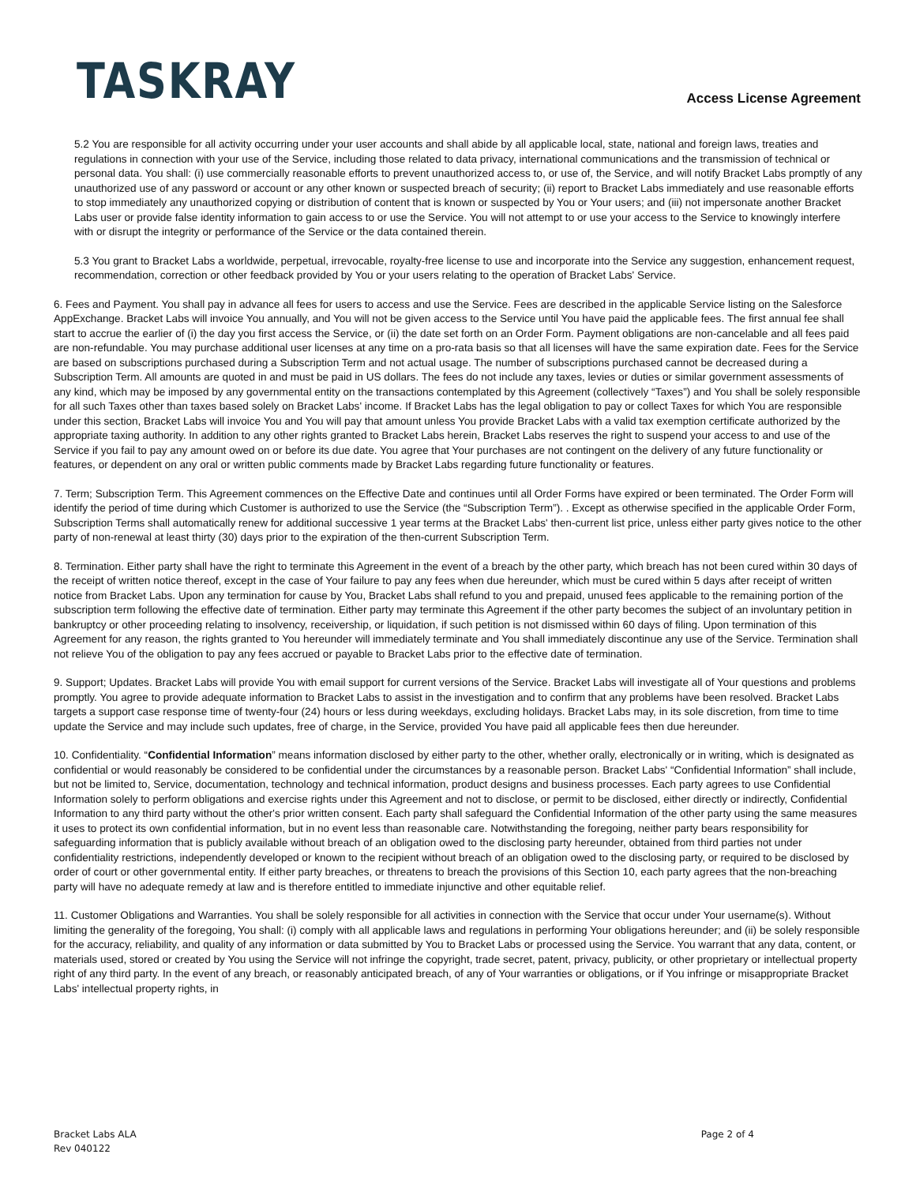TASKRAY
Access License Agreement
5.2 You are responsible for all activity occurring under your user accounts and shall abide by all applicable local, state, national and foreign laws, treaties and regulations in connection with your use of the Service, including those related to data privacy, international communications and the transmission of technical or personal data. You shall: (i) use commercially reasonable efforts to prevent unauthorized access to, or use of, the Service, and will notify Bracket Labs promptly of any unauthorized use of any password or account or any other known or suspected breach of security; (ii) report to Bracket Labs immediately and use reasonable efforts to stop immediately any unauthorized copying or distribution of content that is known or suspected by You or Your users; and (iii) not impersonate another Bracket Labs user or provide false identity information to gain access to or use the Service. You will not attempt to or use your access to the Service to knowingly interfere with or disrupt the integrity or performance of the Service or the data contained therein.
5.3 You grant to Bracket Labs a worldwide, perpetual, irrevocable, royalty-free license to use and incorporate into the Service any suggestion, enhancement request, recommendation, correction or other feedback provided by You or your users relating to the operation of Bracket Labs' Service.
6. Fees and Payment. You shall pay in advance all fees for users to access and use the Service. Fees are described in the applicable Service listing on the Salesforce AppExchange. Bracket Labs will invoice You annually, and You will not be given access to the Service until You have paid the applicable fees. The first annual fee shall start to accrue the earlier of (i) the day you first access the Service, or (ii) the date set forth on an Order Form. Payment obligations are non-cancelable and all fees paid are non-refundable. You may purchase additional user licenses at any time on a pro-rata basis so that all licenses will have the same expiration date. Fees for the Service are based on subscriptions purchased during a Subscription Term and not actual usage. The number of subscriptions purchased cannot be decreased during a Subscription Term. All amounts are quoted in and must be paid in US dollars. The fees do not include any taxes, levies or duties or similar government assessments of any kind, which may be imposed by any governmental entity on the transactions contemplated by this Agreement (collectively “Taxes”) and You shall be solely responsible for all such Taxes other than taxes based solely on Bracket Labs' income. If Bracket Labs has the legal obligation to pay or collect Taxes for which You are responsible under this section, Bracket Labs will invoice You and You will pay that amount unless You provide Bracket Labs with a valid tax exemption certificate authorized by the appropriate taxing authority. In addition to any other rights granted to Bracket Labs herein, Bracket Labs reserves the right to suspend your access to and use of the Service if you fail to pay any amount owed on or before its due date. You agree that Your purchases are not contingent on the delivery of any future functionality or features, or dependent on any oral or written public comments made by Bracket Labs regarding future functionality or features.
7. Term; Subscription Term. This Agreement commences on the Effective Date and continues until all Order Forms have expired or been terminated. The Order Form will identify the period of time during which Customer is authorized to use the Service (the “Subscription Term”). . Except as otherwise specified in the applicable Order Form, Subscription Terms shall automatically renew for additional successive 1 year terms at the Bracket Labs' then-current list price, unless either party gives notice to the other party of non-renewal at least thirty (30) days prior to the expiration of the then-current Subscription Term.
8. Termination. Either party shall have the right to terminate this Agreement in the event of a breach by the other party, which breach has not been cured within 30 days of the receipt of written notice thereof, except in the case of Your failure to pay any fees when due hereunder, which must be cured within 5 days after receipt of written notice from Bracket Labs. Upon any termination for cause by You, Bracket Labs shall refund to you and prepaid, unused fees applicable to the remaining portion of the subscription term following the effective date of termination. Either party may terminate this Agreement if the other party becomes the subject of an involuntary petition in bankruptcy or other proceeding relating to insolvency, receivership, or liquidation, if such petition is not dismissed within 60 days of filing. Upon termination of this Agreement for any reason, the rights granted to You hereunder will immediately terminate and You shall immediately discontinue any use of the Service. Termination shall not relieve You of the obligation to pay any fees accrued or payable to Bracket Labs prior to the effective date of termination.
9. Support; Updates. Bracket Labs will provide You with email support for current versions of the Service. Bracket Labs will investigate all of Your questions and problems promptly. You agree to provide adequate information to Bracket Labs to assist in the investigation and to confirm that any problems have been resolved. Bracket Labs targets a support case response time of twenty-four (24) hours or less during weekdays, excluding holidays. Bracket Labs may, in its sole discretion, from time to time update the Service and may include such updates, free of charge, in the Service, provided You have paid all applicable fees then due hereunder.
10. Confidentiality. “Confidential Information” means information disclosed by either party to the other, whether orally, electronically or in writing, which is designated as confidential or would reasonably be considered to be confidential under the circumstances by a reasonable person. Bracket Labs' “Confidential Information” shall include, but not be limited to, Service, documentation, technology and technical information, product designs and business processes. Each party agrees to use Confidential Information solely to perform obligations and exercise rights under this Agreement and not to disclose, or permit to be disclosed, either directly or indirectly, Confidential Information to any third party without the other's prior written consent. Each party shall safeguard the Confidential Information of the other party using the same measures it uses to protect its own confidential information, but in no event less than reasonable care. Notwithstanding the foregoing, neither party bears responsibility for safeguarding information that is publicly available without breach of an obligation owed to the disclosing party hereunder, obtained from third parties not under confidentiality restrictions, independently developed or known to the recipient without breach of an obligation owed to the disclosing party, or required to be disclosed by order of court or other governmental entity. If either party breaches, or threatens to breach the provisions of this Section 10, each party agrees that the non-breaching party will have no adequate remedy at law and is therefore entitled to immediate injunctive and other equitable relief.
11. Customer Obligations and Warranties. You shall be solely responsible for all activities in connection with the Service that occur under Your username(s). Without limiting the generality of the foregoing, You shall: (i) comply with all applicable laws and regulations in performing Your obligations hereunder; and (ii) be solely responsible for the accuracy, reliability, and quality of any information or data submitted by You to Bracket Labs or processed using the Service. You warrant that any data, content, or materials used, stored or created by You using the Service will not infringe the copyright, trade secret, patent, privacy, publicity, or other proprietary or intellectual property right of any third party. In the event of any breach, or reasonably anticipated breach, of any of Your warranties or obligations, or if You infringe or misappropriate Bracket Labs' intellectual property rights, in
Bracket Labs ALA
Rev 040122
Page 2 of 4